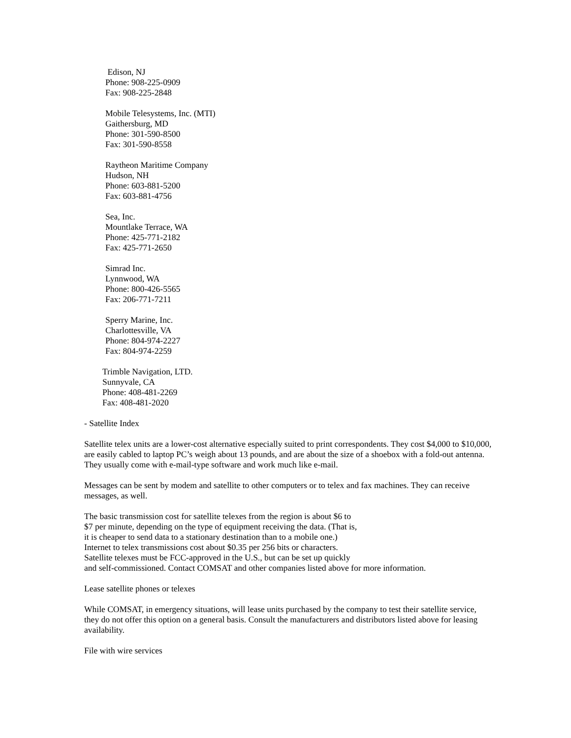Edison, NJ
Phone: 908-225-0909
Fax: 908-225-2848
Mobile Telesystems, Inc. (MTI)
Gaithersburg, MD
Phone: 301-590-8500
Fax: 301-590-8558
Raytheon Maritime Company
Hudson, NH
Phone: 603-881-5200
Fax: 603-881-4756
Sea, Inc.
Mountlake Terrace, WA
Phone: 425-771-2182
Fax: 425-771-2650
Simrad Inc.
Lynnwood, WA
Phone: 800-426-5565
Fax: 206-771-7211
Sperry Marine, Inc.
Charlottesville, VA
Phone: 804-974-2227
Fax: 804-974-2259
Trimble Navigation, LTD.
Sunnyvale, CA
Phone: 408-481-2269
Fax: 408-481-2020
- Satellite Index
Satellite telex units are a lower-cost alternative especially suited to print correspondents. They cost $4,000 to $10,000, are easily cabled to laptop PC’s weigh about 13 pounds, and are about the size of a shoebox with a fold-out antenna. They usually come with e-mail-type software and work much like e-mail.
Messages can be sent by modem and satellite to other computers or to telex and fax machines. They can receive messages, as well.
The basic transmission cost for satellite telexes from the region is about $6 to
$7 per minute, depending on the type of equipment receiving the data. (That is,
it is cheaper to send data to a stationary destination than to a mobile one.)
Internet to telex transmissions cost about $0.35 per 256 bits or characters.
Satellite telexes must be FCC-approved in the U.S., but can be set up quickly
and self-commissioned. Contact COMSAT and other companies listed above for more information.
Lease satellite phones or telexes
While COMSAT, in emergency situations, will lease units purchased by the company to test their satellite service, they do not offer this option on a general basis. Consult the manufacturers and distributors listed above for leasing availability.
File with wire services